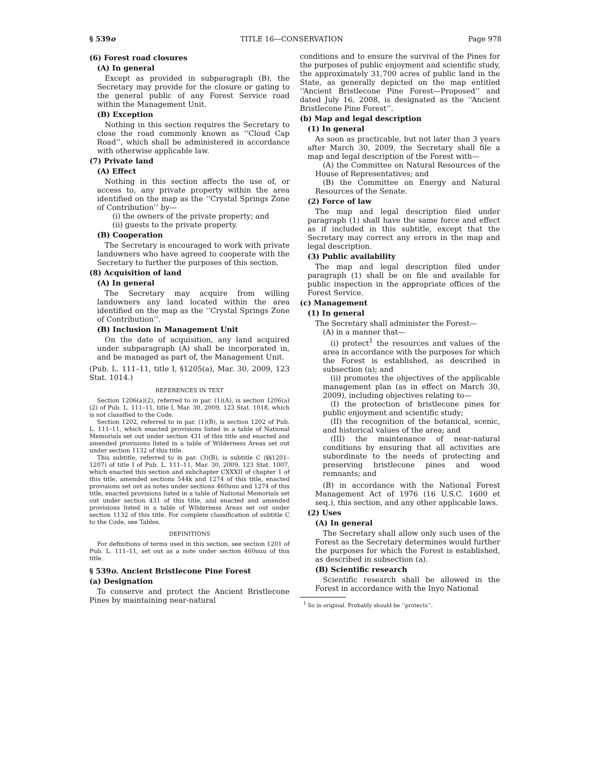§ 539o TITLE 16—CONSERVATION Page 978
(6) Forest road closures
(A) In general
Except as provided in subparagraph (B), the Secretary may provide for the closure or gating to the general public of any Forest Service road within the Management Unit.
(B) Exception
Nothing in this section requires the Secretary to close the road commonly known as ‘‘Cloud Cap Road’’, which shall be administered in accordance with otherwise applicable law.
(7) Private land
(A) Effect
Nothing in this section affects the use of, or access to, any private property within the area identified on the map as the ‘‘Crystal Springs Zone of Contribution’’ by—
(i) the owners of the private property; and
(ii) guests to the private property.
(B) Cooperation
The Secretary is encouraged to work with private landowners who have agreed to cooperate with the Secretary to further the purposes of this section.
(8) Acquisition of land
(A) In general
The Secretary may acquire from willing landowners any land located within the area identified on the map as the ‘‘Crystal Springs Zone of Contribution’’.
(B) Inclusion in Management Unit
On the date of acquisition, any land acquired under subparagraph (A) shall be incorporated in, and be managed as part of, the Management Unit.
(Pub. L. 111–11, title I, §1205(a), Mar. 30, 2009, 123 Stat. 1014.)
REFERENCES IN TEXT
Section 1206(a)(2), referred to in par. (1)(A), is section 1206(a)(2) of Pub. L. 111–11, title I, Mar. 30, 2009, 123 Stat. 1018, which is not classified to the Code.
Section 1202, referred to in par. (1)(B), is section 1202 of Pub. L. 111–11, which enacted provisions listed in a table of National Memorials set out under section 431 of this title and enacted and amended provisions listed in a table of Wilderness Areas set out under section 1132 of this title.
This subtitle, referred to in par. (3)(B), is subtitle C (§§1201–1207) of title I of Pub. L. 111–11, Mar. 30, 2009, 123 Stat. 1007, which enacted this section and subchapter CXXXII of chapter 1 of this title, amended sections 544k and 1274 of this title, enacted provisions set out as notes under sections 460uuu and 1274 of this title, enacted provisions listed in a table of National Memorials set out under section 431 of this title, and enacted and amended provisions listed in a table of Wilderness Areas set out under section 1132 of this title. For complete classification of subtitle C to the Code, see Tables.
DEFINITIONS
For definitions of terms used in this section, see section 1201 of Pub. L. 111–11, set out as a note under section 460uuu of this title.
§ 539o. Ancient Bristlecone Pine Forest
(a) Designation
To conserve and protect the Ancient Bristlecone Pines by maintaining near-natural
conditions and to ensure the survival of the Pines for the purposes of public enjoyment and scientific study, the approximately 31,700 acres of public land in the State, as generally depicted on the map entitled ‘‘Ancient Bristlecone Pine Forest—Proposed’’ and dated July 16, 2008, is designated as the ‘‘Ancient Bristlecone Pine Forest’’.
(b) Map and legal description
(1) In general
As soon as practicable, but not later than 3 years after March 30, 2009, the Secretary shall file a map and legal description of the Forest with—
(A) the Committee on Natural Resources of the House of Representatives; and
(B) the Committee on Energy and Natural Resources of the Senate.
(2) Force of law
The map and legal description filed under paragraph (1) shall have the same force and effect as if included in this subtitle, except that the Secretary may correct any errors in the map and legal description.
(3) Public availability
The map and legal description filed under paragraph (1) shall be on file and available for public inspection in the appropriate offices of the Forest Service.
(c) Management
(1) In general
The Secretary shall administer the Forest—
(A) in a manner that—
(i) protect<sup>1</sup> the resources and values of the area in accordance with the purposes for which the Forest is established, as described in subsection (a); and
(ii) promotes the objectives of the applicable management plan (as in effect on March 30, 2009), including objectives relating to—
(I) the protection of bristlecone pines for public enjoyment and scientific study;
(II) the recognition of the botanical, scenic, and historical values of the area; and
(III) the maintenance of near-natural conditions by ensuring that all activities are subordinate to the needs of protecting and preserving bristlecone pines and wood remnants; and
(B) in accordance with the National Forest Management Act of 1976 (16 U.S.C. 1600 et seq.), this section, and any other applicable laws.
(2) Uses
(A) In general
The Secretary shall allow only such uses of the Forest as the Secretary determines would further the purposes for which the Forest is established, as described in subsection (a).
(B) Scientific research
Scientific research shall be allowed in the Forest in accordance with the Inyo National
<sup>1</sup> So in original. Probably should be ‘‘protects’’.